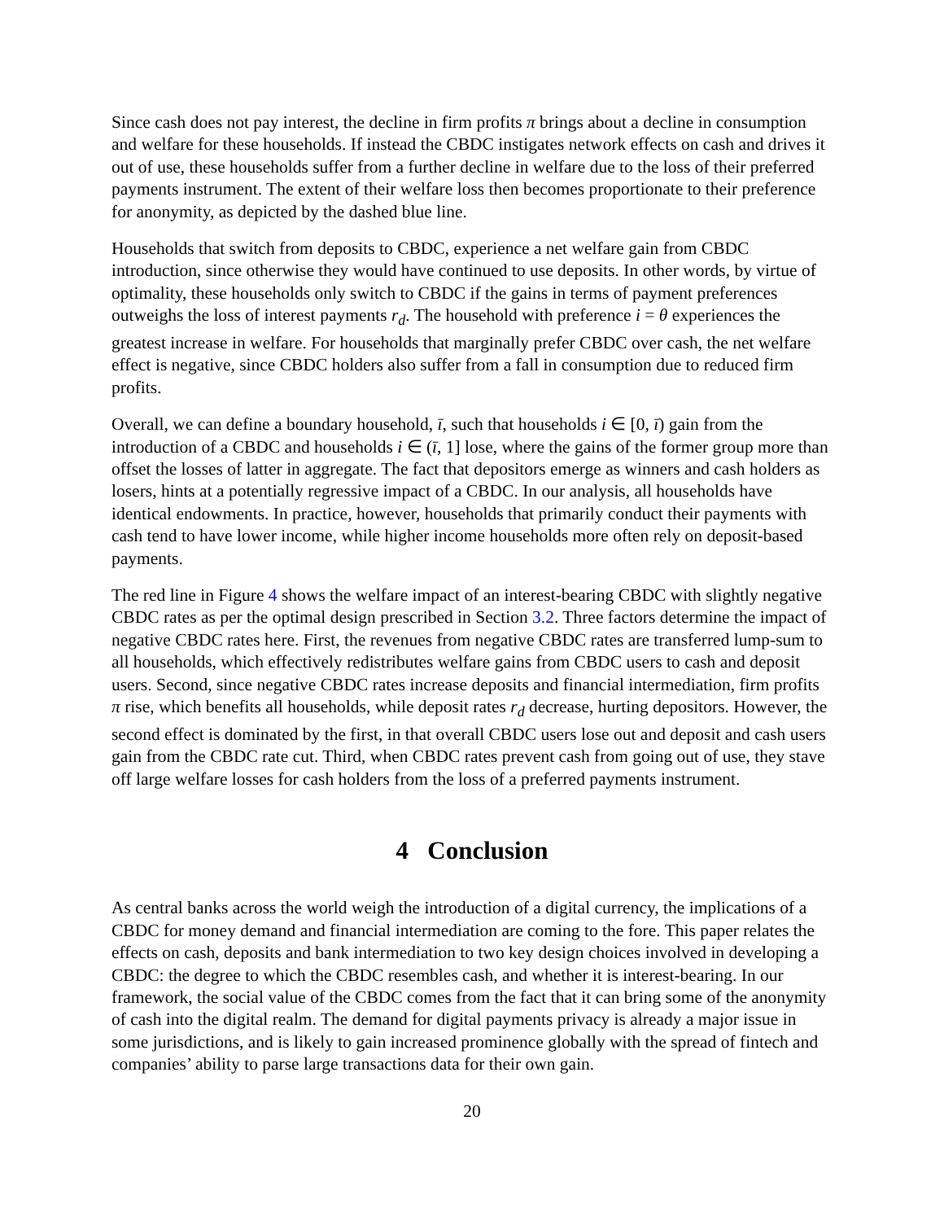Since cash does not pay interest, the decline in firm profits π brings about a decline in consumption and welfare for these households. If instead the CBDC instigates network effects on cash and drives it out of use, these households suffer from a further decline in welfare due to the loss of their preferred payments instrument. The extent of their welfare loss then becomes proportionate to their preference for anonymity, as depicted by the dashed blue line.
Households that switch from deposits to CBDC, experience a net welfare gain from CBDC introduction, since otherwise they would have continued to use deposits. In other words, by virtue of optimality, these households only switch to CBDC if the gains in terms of payment preferences outweighs the loss of interest payments r<sub>d</sub>. The household with preference i = θ experiences the greatest increase in welfare. For households that marginally prefer CBDC over cash, the net welfare effect is negative, since CBDC holders also suffer from a fall in consumption due to reduced firm profits.
Overall, we can define a boundary household, ī, such that households i ∈ [0, ī) gain from the introduction of a CBDC and households i ∈ (ī, 1] lose, where the gains of the former group more than offset the losses of latter in aggregate. The fact that depositors emerge as winners and cash holders as losers, hints at a potentially regressive impact of a CBDC. In our analysis, all households have identical endowments. In practice, however, households that primarily conduct their payments with cash tend to have lower income, while higher income households more often rely on deposit-based payments.
The red line in Figure 4 shows the welfare impact of an interest-bearing CBDC with slightly negative CBDC rates as per the optimal design prescribed in Section 3.2. Three factors determine the impact of negative CBDC rates here. First, the revenues from negative CBDC rates are transferred lump-sum to all households, which effectively redistributes welfare gains from CBDC users to cash and deposit users. Second, since negative CBDC rates increase deposits and financial intermediation, firm profits π rise, which benefits all households, while deposit rates r<sub>d</sub> decrease, hurting depositors. However, the second effect is dominated by the first, in that overall CBDC users lose out and deposit and cash users gain from the CBDC rate cut. Third, when CBDC rates prevent cash from going out of use, they stave off large welfare losses for cash holders from the loss of a preferred payments instrument.
4 Conclusion
As central banks across the world weigh the introduction of a digital currency, the implications of a CBDC for money demand and financial intermediation are coming to the fore. This paper relates the effects on cash, deposits and bank intermediation to two key design choices involved in developing a CBDC: the degree to which the CBDC resembles cash, and whether it is interest-bearing. In our framework, the social value of the CBDC comes from the fact that it can bring some of the anonymity of cash into the digital realm. The demand for digital payments privacy is already a major issue in some jurisdictions, and is likely to gain increased prominence globally with the spread of fintech and companies’ ability to parse large transactions data for their own gain.
20